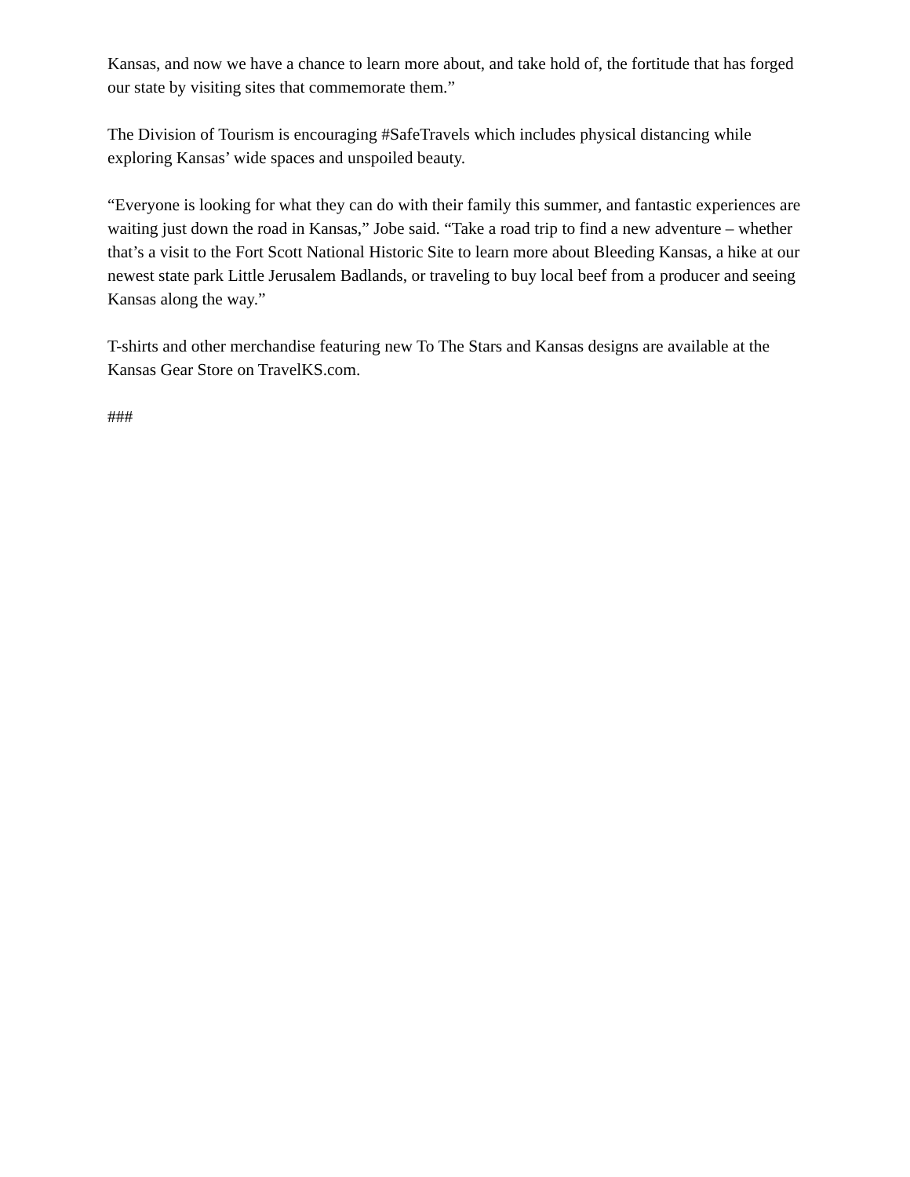Kansas, and now we have a chance to learn more about, and take hold of, the fortitude that has forged our state by visiting sites that commemorate them.”
The Division of Tourism is encouraging #SafeTravels which includes physical distancing while exploring Kansas’ wide spaces and unspoiled beauty.
“Everyone is looking for what they can do with their family this summer, and fantastic experiences are waiting just down the road in Kansas,” Jobe said. “Take a road trip to find a new adventure – whether that’s a visit to the Fort Scott National Historic Site to learn more about Bleeding Kansas, a hike at our newest state park Little Jerusalem Badlands, or traveling to buy local beef from a producer and seeing Kansas along the way.”
T-shirts and other merchandise featuring new To The Stars and Kansas designs are available at the Kansas Gear Store on TravelKS.com.
###